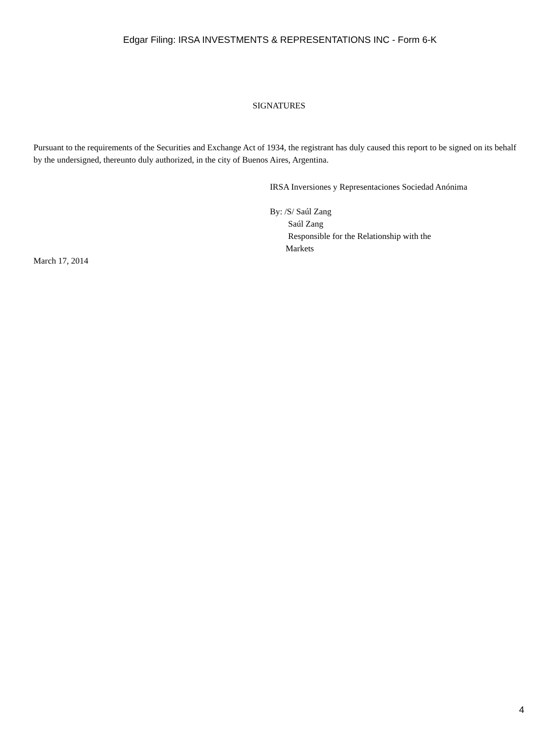Edgar Filing: IRSA INVESTMENTS & REPRESENTATIONS INC - Form 6-K
SIGNATURES
Pursuant to the requirements of the Securities and Exchange Act of 1934, the registrant has duly caused this report to be signed on its behalf by the undersigned, thereunto duly authorized, in the city of Buenos Aires, Argentina.
IRSA Inversiones y Representaciones Sociedad Anónima
By: /S/ Saúl Zang
Saúl Zang
Responsible for the Relationship with the
Markets
March 17, 2014
4